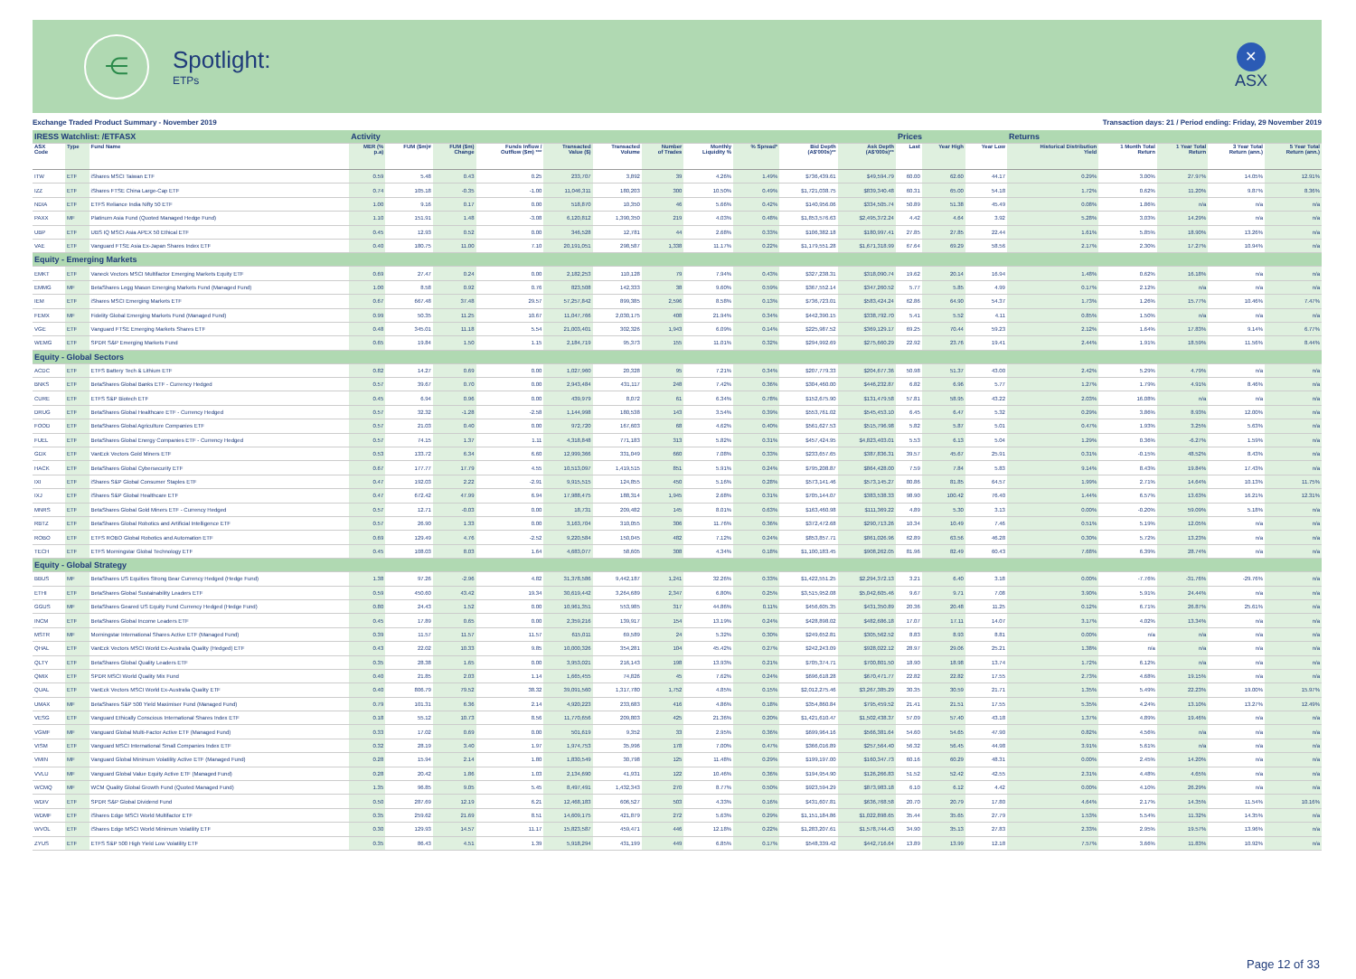⋲
Spotlight:
ETPs
✕
ASX
Exchange Traded Product Summary - November 2019 Transaction days: 21 / Period ending: Friday, 29 November 2019
| IRESS Watchlist: /ETFASX | | | Activity | | | | | | | | | | | Prices | | | Returns | | | | |
| ASX Code | Type | Fund Name | MER (% p.a) | FUM ($m)# | FUM ($m) Change | Funds Inflow / Outflow ($m) *** | Transacted Value ($) | Transacted Volume | Number of Trades | Monthly Liquidity % | % Spread* | Bid Depth (A$'000s)** | Ask Depth (A$'000s)** | Last | Year High | Year Low | Historical Distribution Yield | 1 Month Total Return | 1 Year Total Return | 3 Year Total Return (ann.) | 5 Year Total Return (ann.) |
| ITW | ETF | iShares MSCI Taiwan ETF | 0.59 | 5.48 | 0.43 | 0.25 | 233,707 | 3,892 | 39 | 4.26% | 1.49% | $736,439.61 | $49,594.79 | 60.00 | 62.60 | 44.17 | 0.29% | 3.00% | 27.97% | 14.05% | 12.91% |
| IZZ | ETF | iShares FTSE China Large-Cap ETF | 0.74 | 105.18 | -0.35 | -1.00 | 11,046,311 | 180,203 | 300 | 10.50% | 0.49% | $1,721,038.75 | $839,340.48 | 60.31 | 65.00 | 54.18 | 1.72% | 0.62% | 11.20% | 9.87% | 8.36% |
| NDIA | ETF | ETFS Reliance India Nifty 50 ETF | 1.00 | 9.16 | 0.17 | 0.00 | 518,870 | 10,350 | 46 | 5.66% | 0.42% | $140,956.06 | $334,505.74 | 50.89 | 51.38 | 45.49 | 0.08% | 1.86% | n/a | n/a | n/a |
| PAXX | MF | Platinum Asia Fund (Quoted Managed Hedge Fund) | 1.10 | 151.91 | 1.48 | -3.08 | 6,120,812 | 1,390,350 | 219 | 4.03% | 0.48% | $1,853,576.63 | $2,495,372.24 | 4.42 | 4.64 | 3.92 | 5.28% | 3.03% | 14.29% | n/a | n/a |
| UBP | ETF | UBS IQ MSCI Asia APEX 50 Ethical ETF | 0.45 | 12.93 | 0.52 | 0.00 | 346,528 | 12,781 | 44 | 2.68% | 0.33% | $106,382.18 | $180,997.41 | 27.85 | 27.85 | 22.44 | 1.61% | 5.85% | 18.90% | 13.26% | n/a |
| VAE | ETF | Vanguard FTSE Asia Ex-Japan Shares Index ETF | 0.40 | 180.75 | 11.00 | 7.10 | 20,191,051 | 298,587 | 1,338 | 11.17% | 0.22% | $1,179,551.28 | $1,671,318.99 | 67.64 | 69.29 | 58.56 | 2.17% | 2.30% | 17.27% | 10.94% | n/a |
| Equity - Emerging Markets | | | | | | | | | | | | | | | | | | | | | |
| EMKT | ETF | Vaneck Vectors MSCI Multifactor Emerging Markets Equity ETF | 0.69 | 27.47 | 0.24 | 0.00 | 2,182,253 | 110,128 | 79 | 7.94% | 0.43% | $327,238.31 | $318,090.74 | 19.62 | 20.14 | 16.94 | 1.48% | 0.62% | 16.18% | n/a | n/a |
| EMMG | MF | BetaShares Legg Mason Emerging Markets Fund (Managed Fund) | 1.00 | 8.58 | 0.92 | 0.76 | 823,508 | 142,333 | 38 | 9.60% | 0.59% | $367,552.14 | $347,260.52 | 5.77 | 5.85 | 4.99 | 0.17% | 2.12% | n/a | n/a | n/a |
| IEM | ETF | iShares MSCI Emerging Markets ETF | 0.67 | 667.48 | 37.48 | 29.57 | 57,257,842 | 899,385 | 2,596 | 8.58% | 0.13% | $736,723.01 | $583,424.24 | 62.86 | 64.90 | 54.37 | 1.73% | 1.26% | 15.77% | 10.46% | 7.47% |
| FEMX | MF | Fidelity Global Emerging Markets Fund (Managed Fund) | 0.99 | 50.35 | 11.25 | 10.67 | 11,047,766 | 2,030,175 | 408 | 21.94% | 0.34% | $442,390.15 | $338,792.70 | 5.41 | 5.52 | 4.11 | 0.85% | 1.50% | n/a | n/a | n/a |
| VGE | ETF | Vanguard FTSE Emerging Markets Shares ETF | 0.48 | 345.01 | 11.18 | 5.54 | 21,003,401 | 302,326 | 1,943 | 6.09% | 0.14% | $225,987.52 | $369,129.17 | 69.25 | 70.44 | 59.23 | 2.12% | 1.64% | 17.83% | 9.14% | 6.77% |
| WEMG | ETF | SPDR S&P Emerging Markets Fund | 0.65 | 19.84 | 1.50 | 1.15 | 2,184,719 | 95,373 | 155 | 11.01% | 0.32% | $294,992.69 | $275,660.29 | 22.92 | 23.76 | 19.41 | 2.44% | 1.91% | 18.59% | 11.56% | 8.44% |
| Equity - Global Sectors | | | | | | | | | | | | | | | | | | | | | |
| ACDC | ETF | ETFS Battery Tech & Lithium ETF | 0.82 | 14.27 | 0.69 | 0.00 | 1,027,960 | 20,328 | 95 | 7.21% | 0.34% | $207,779.33 | $204,677.36 | 50.98 | 51.37 | 43.00 | 2.42% | 5.29% | 4.79% | n/a | n/a |
| BNKS | ETF | BetaShares Global Banks ETF - Currency Hedged | 0.57 | 39.67 | 0.70 | 0.00 | 2,943,484 | 431,117 | 248 | 7.42% | 0.36% | $304,460.00 | $446,232.87 | 6.82 | 6.96 | 5.77 | 1.27% | 1.79% | 4.91% | 8.46% | n/a |
| CURE | ETF | ETFS S&P Biotech ETF | 0.45 | 6.94 | 0.96 | 0.00 | 439,979 | 8,072 | 61 | 6.34% | 0.78% | $152,675.90 | $131,479.58 | 57.81 | 58.95 | 43.22 | 2.03% | 16.08% | n/a | n/a | n/a |
| DRUG | ETF | BetaShares Global Healthcare ETF - Currency Hedged | 0.57 | 32.32 | -1.28 | -2.58 | 1,144,998 | 180,538 | 143 | 3.54% | 0.39% | $553,761.02 | $545,453.10 | 6.45 | 6.47 | 5.32 | 0.29% | 3.86% | 8.93% | 12.00% | n/a |
| FOOD | ETF | BetaShares Global Agriculture Companies ETF | 0.57 | 21.03 | 0.40 | 0.00 | 972,720 | 167,603 | 68 | 4.62% | 0.40% | $561,627.53 | $515,796.98 | 5.82 | 5.87 | 5.01 | 0.47% | 1.93% | 3.25% | 5.63% | n/a |
| FUEL | ETF | BetaShares Global Energy Companies ETF - Currency Hedged | 0.57 | 74.15 | 1.37 | 1.11 | 4,318,848 | 771,183 | 313 | 5.82% | 0.31% | $457,424.95 | $4,823,403.01 | 5.53 | 6.13 | 5.04 | 1.29% | 0.36% | -6.27% | 1.59% | n/a |
| GDX | ETF | VanEck Vectors Gold Miners ETF | 0.53 | 133.72 | 6.34 | 6.60 | 12,999,366 | 331,049 | 660 | 7.08% | 0.33% | $233,657.65 | $387,836.31 | 39.57 | 45.67 | 25.91 | 0.31% | -0.15% | 48.52% | 8.43% | n/a |
| HACK | ETF | BetaShares Global Cybersecurity ETF | 0.67 | 177.77 | 17.79 | 4.55 | 10,513,097 | 1,419,515 | 851 | 5.91% | 0.24% | $795,208.87 | $864,428.00 | 7.59 | 7.84 | 5.83 | 9.14% | 8.43% | 19.84% | 17.43% | n/a |
| IXI | ETF | iShares S&P Global Consumer Staples ETF | 0.47 | 192.03 | 2.22 | -2.91 | 9,915,515 | 124,855 | 450 | 5.16% | 0.28% | $573,141.46 | $573,145.27 | 80.86 | 81.85 | 64.57 | 1.99% | 2.71% | 14.64% | 10.13% | 11.75% |
| IXJ | ETF | iShares S&P Global Healthcare ETF | 0.47 | 672.42 | 47.99 | 6.94 | 17,988,475 | 188,314 | 1,945 | 2.68% | 0.31% | $705,144.07 | $383,538.33 | 98.90 | 100.42 | 76.40 | 1.44% | 6.57% | 13.63% | 16.21% | 12.31% |
| MNRS | ETF | BetaShares Global Gold Miners ETF - Currency Hedged | 0.57 | 12.71 | -0.03 | 0.00 | 18,731 | 209,482 | 145 | 8.01% | 0.63% | $163,460.98 | $111,369.22 | 4.89 | 5.30 | 3.13 | 0.00% | -0.20% | 59.09% | 5.18% | n/a |
| RBTZ | ETF | BetaShares Global Robotics and Artificial Intelligence ETF | 0.57 | 26.90 | 1.33 | 0.00 | 3,163,704 | 310,055 | 306 | 11.76% | 0.36% | $372,472.68 | $290,713.26 | 10.34 | 10.49 | 7.46 | 0.51% | 5.19% | 12.05% | n/a | n/a |
| ROBO | ETF | ETFS ROBO Global Robotics and Automation ETF | 0.69 | 129.49 | 4.76 | -2.52 | 9,220,584 | 150,045 | 482 | 7.12% | 0.24% | $853,857.71 | $861,026.96 | 62.89 | 63.56 | 46.28 | 0.30% | 5.72% | 13.23% | n/a | n/a |
| TECH | ETF | ETFS Morningstar Global Technology ETF | 0.45 | 108.03 | 8.03 | 1.64 | 4,683,077 | 58,605 | 308 | 4.34% | 0.18% | $1,100,183.45 | $908,262.05 | 81.96 | 82.49 | 60.43 | 7.68% | 6.39% | 28.74% | n/a | n/a |
| Equity - Global Strategy | | | | | | | | | | | | | | | | | | | | | |
| BBUS | MF | BetaShares US Equities Strong Bear Currency Hedged (Hedge Fund) | 1.38 | 97.26 | -2.96 | 4.82 | 31,378,586 | 9,442,187 | 1,241 | 32.26% | 0.33% | $1,422,551.25 | $2,294,372.13 | 3.21 | 6.40 | 3.18 | 0.00% | -7.76% | -31.76% | -29.76% | n/a |
| ETHI | ETF | BetaShares Global Sustainability Leaders ETF | 0.59 | 450.60 | 43.42 | 19.34 | 30,619,442 | 3,264,689 | 2,347 | 6.80% | 0.25% | $3,515,952.08 | $5,042,605.46 | 9.67 | 9.71 | 7.08 | 3.90% | 5.91% | 24.44% | n/a | n/a |
| GGUS | MF | BetaShares Geared US Equity Fund Currency Hedged (Hedge Fund) | 0.80 | 24.43 | 1.52 | 0.00 | 10,961,351 | 553,985 | 317 | 44.86% | 0.11% | $456,605.35 | $431,350.89 | 20.36 | 20.48 | 11.25 | 0.12% | 6.71% | 26.87% | 25.61% | n/a |
| INCM | ETF | BetaShares Global Income Leaders ETF | 0.45 | 17.89 | 0.65 | 0.00 | 2,359,216 | 139,917 | 154 | 13.19% | 0.24% | $428,898.02 | $482,686.18 | 17.07 | 17.11 | 14.07 | 3.17% | 4.02% | 13.34% | n/a | n/a |
| MSTR | MF | Morningstar International Shares Active ETF (Managed Fund) | 0.39 | 11.57 | 11.57 | 11.57 | 615,011 | 69,589 | 24 | 5.32% | 0.30% | $249,652.81 | $305,562.52 | 8.83 | 8.93 | 8.81 | 0.00% | n/a | n/a | n/a | n/a |
| QHAL | ETF | VanEck Vectors MSCI World Ex-Australia Quality (Hedged) ETF | 0.43 | 22.02 | 10.33 | 9.85 | 10,000,326 | 354,281 | 104 | 45.42% | 0.27% | $242,243.09 | $928,022.12 | 28.97 | 29.06 | 25.21 | 1.38% | n/a | n/a | n/a | n/a |
| QLTY | ETF | BetaShares Global Quality Leaders ETF | 0.35 | 28.38 | 1.65 | 0.00 | 3,953,021 | 216,143 | 198 | 13.93% | 0.21% | $705,374.71 | $700,801.50 | 18.90 | 18.98 | 13.74 | 1.72% | 6.12% | n/a | n/a | n/a |
| QMIX | ETF | SPDR MSCI World Quality Mix Fund | 0.40 | 21.85 | 2.03 | 1.14 | 1,665,455 | 74,826 | 45 | 7.62% | 0.24% | $696,618.28 | $670,471.77 | 22.82 | 22.82 | 17.55 | 2.73% | 4.68% | 19.15% | n/a | n/a |
| QUAL | ETF | VanEck Vectors MSCI World Ex-Australia Quality ETF | 0.40 | 806.79 | 79.52 | 38.32 | 39,091,560 | 1,317,780 | 1,752 | 4.85% | 0.15% | $2,012,275.46 | $3,267,385.29 | 30.35 | 30.59 | 21.71 | 1.35% | 5.49% | 22.23% | 19.00% | 15.97% |
| UMAX | MF | BetaShares S&P 500 Yield Maximiser Fund (Managed Fund) | 0.79 | 101.31 | 6.36 | 2.14 | 4,920,223 | 233,683 | 416 | 4.86% | 0.18% | $354,860.84 | $795,459.52 | 21.41 | 21.51 | 17.55 | 5.35% | 4.24% | 13.10% | 13.27% | 12.49% |
| VESG | ETF | Vanguard Ethically Conscious International Shares Index ETF | 0.18 | 55.12 | 10.73 | 8.56 | 11,770,656 | 209,803 | 425 | 21.36% | 0.20% | $1,421,610.47 | $1,502,438.37 | 57.09 | 57.40 | 43.18 | 1.37% | 4.89% | 19.46% | n/a | n/a |
| VGMF | MF | Vanguard Global Multi-Factor Active ETF (Managed Fund) | 0.33 | 17.02 | 0.69 | 0.00 | 501,619 | 9,352 | 33 | 2.95% | 0.36% | $699,964.16 | $566,381.64 | 54.60 | 54.65 | 47.90 | 0.82% | 4.56% | n/a | n/a | n/a |
| VISM | ETF | Vanguard MSCI International Small Companies Index ETF | 0.32 | 28.19 | 3.40 | 1.97 | 1,974,753 | 35,996 | 178 | 7.00% | 0.47% | $366,016.89 | $257,564.40 | 56.32 | 56.45 | 44.98 | 3.91% | 5.61% | n/a | n/a | n/a |
| VMIN | MF | Vanguard Global Minimum Volatility Active ETF (Managed Fund) | 0.28 | 15.94 | 2.14 | 1.80 | 1,830,549 | 30,798 | 125 | 11.48% | 0.29% | $199,197.00 | $160,347.73 | 60.16 | 60.29 | 48.31 | 0.00% | 2.45% | 14.20% | n/a | n/a |
| VVLU | MF | Vanguard Global Value Equity Active ETF (Managed Fund) | 0.28 | 20.42 | 1.86 | 1.03 | 2,134,690 | 41,931 | 122 | 10.46% | 0.36% | $194,954.90 | $126,266.83 | 51.52 | 52.42 | 42.55 | 2.31% | 4.48% | 4.65% | n/a | n/a |
| WCMQ | MF | WCM Quality Global Growth Fund (Quoted Managed Fund) | 1.35 | 96.85 | 9.05 | 5.45 | 8,497,491 | 1,432,343 | 270 | 8.77% | 0.50% | $923,594.29 | $873,983.18 | 6.10 | 6.12 | 4.42 | 0.00% | 4.10% | 26.29% | n/a | n/a |
| WDIV | ETF | SPDR S&P Global Dividend Fund | 0.50 | 287.69 | 12.19 | 6.21 | 12,468,183 | 606,527 | 503 | 4.33% | 0.16% | $431,607.81 | $636,768.58 | 20.70 | 20.79 | 17.80 | 4.64% | 2.17% | 14.35% | 11.54% | 10.16% |
| WDMF | ETF | iShares Edge MSCI World Multifactor ETF | 0.35 | 259.62 | 21.69 | 8.51 | 14,609,175 | 421,879 | 272 | 5.63% | 0.29% | $1,151,184.86 | $1,022,898.65 | 35.44 | 35.65 | 27.79 | 1.53% | 5.54% | 11.32% | 14.35% | n/a |
| WVOL | ETF | iShares Edge MSCI World Minimum Volatility ETF | 0.30 | 129.93 | 14.57 | 11.17 | 15,823,587 | 459,471 | 446 | 12.18% | 0.22% | $1,283,207.61 | $1,578,744.43 | 34.90 | 35.13 | 27.83 | 2.33% | 2.95% | 19.57% | 13.96% | n/a |
| ZYUS | ETF | ETFS S&P 500 High Yield Low Volatility ETF | 0.35 | 86.43 | 4.51 | 1.39 | 5,918,294 | 431,199 | 449 | 6.85% | 0.17% | $548,339.42 | $442,716.64 | 13.89 | 13.99 | 12.18 | 7.57% | 3.66% | 11.83% | 10.92% | n/a |
Page 12 of 33